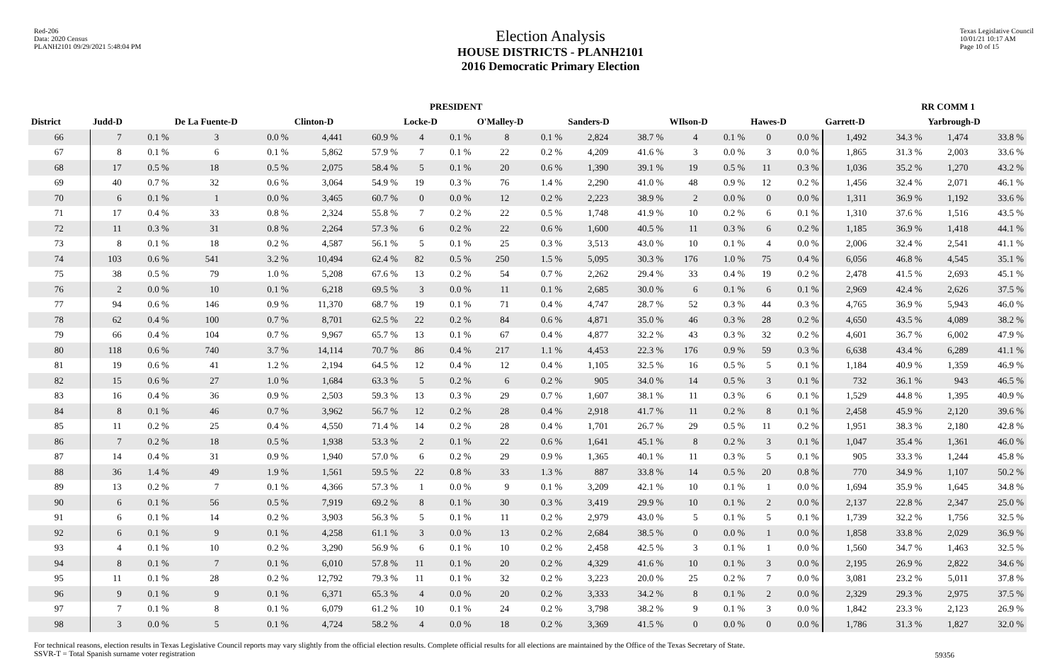Red-206
Data: 2020 Census
PLANH2101 09/29/2021 5:48:04 PM
Election Analysis
HOUSE DISTRICTS - PLANH2101
2016 Democratic Primary Election
Texas Legislative Council
10/01/21 10:17 AM
Page 10 of 15
| | PRESIDENT | | | | | | | | | | | | | | | | | RR COMM 1 | | |
| --- | --- | --- | --- | --- | --- | --- | --- | --- | --- | --- | --- | --- | --- | --- | --- | --- | --- | --- | --- | --- |
| District | Judd-D | | De La Fuente-D | | Clinton-D | | Locke-D | | O'Malley-D | | Sanders-D | | WIlson-D | | Hawes-D | | Garrett-D | | Yarbrough-D | |
| 66 | 7 | 0.1 % | 3 | 0.0 % | 4,441 | 60.9 % | 4 | 0.1 % | 8 | 0.1 % | 2,824 | 38.7 % | 4 | 0.1 % | 0 | 0.0 % | 1,492 | 34.3 % | 1,474 | 33.8 % |
| 67 | 8 | 0.1 % | 6 | 0.1 % | 5,862 | 57.9 % | 7 | 0.1 % | 22 | 0.2 % | 4,209 | 41.6 % | 3 | 0.0 % | 3 | 0.0 % | 1,865 | 31.3 % | 2,003 | 33.6 % |
| 68 | 17 | 0.5 % | 18 | 0.5 % | 2,075 | 58.4 % | 5 | 0.1 % | 20 | 0.6 % | 1,390 | 39.1 % | 19 | 0.5 % | 11 | 0.3 % | 1,036 | 35.2 % | 1,270 | 43.2 % |
| 69 | 40 | 0.7 % | 32 | 0.6 % | 3,064 | 54.9 % | 19 | 0.3 % | 76 | 1.4 % | 2,290 | 41.0 % | 48 | 0.9 % | 12 | 0.2 % | 1,456 | 32.4 % | 2,071 | 46.1 % |
| 70 | 6 | 0.1 % | 1 | 0.0 % | 3,465 | 60.7 % | 0 | 0.0 % | 12 | 0.2 % | 2,223 | 38.9 % | 2 | 0.0 % | 0 | 0.0 % | 1,311 | 36.9 % | 1,192 | 33.6 % |
| 71 | 17 | 0.4 % | 33 | 0.8 % | 2,324 | 55.8 % | 7 | 0.2 % | 22 | 0.5 % | 1,748 | 41.9 % | 10 | 0.2 % | 6 | 0.1 % | 1,310 | 37.6 % | 1,516 | 43.5 % |
| 72 | 11 | 0.3 % | 31 | 0.8 % | 2,264 | 57.3 % | 6 | 0.2 % | 22 | 0.6 % | 1,600 | 40.5 % | 11 | 0.3 % | 6 | 0.2 % | 1,185 | 36.9 % | 1,418 | 44.1 % |
| 73 | 8 | 0.1 % | 18 | 0.2 % | 4,587 | 56.1 % | 5 | 0.1 % | 25 | 0.3 % | 3,513 | 43.0 % | 10 | 0.1 % | 4 | 0.0 % | 2,006 | 32.4 % | 2,541 | 41.1 % |
| 74 | 103 | 0.6 % | 541 | 3.2 % | 10,494 | 62.4 % | 82 | 0.5 % | 250 | 1.5 % | 5,095 | 30.3 % | 176 | 1.0 % | 75 | 0.4 % | 6,056 | 46.8 % | 4,545 | 35.1 % |
| 75 | 38 | 0.5 % | 79 | 1.0 % | 5,208 | 67.6 % | 13 | 0.2 % | 54 | 0.7 % | 2,262 | 29.4 % | 33 | 0.4 % | 19 | 0.2 % | 2,478 | 41.5 % | 2,693 | 45.1 % |
| 76 | 2 | 0.0 % | 10 | 0.1 % | 6,218 | 69.5 % | 3 | 0.0 % | 11 | 0.1 % | 2,685 | 30.0 % | 6 | 0.1 % | 6 | 0.1 % | 2,969 | 42.4 % | 2,626 | 37.5 % |
| 77 | 94 | 0.6 % | 146 | 0.9 % | 11,370 | 68.7 % | 19 | 0.1 % | 71 | 0.4 % | 4,747 | 28.7 % | 52 | 0.3 % | 44 | 0.3 % | 4,765 | 36.9 % | 5,943 | 46.0 % |
| 78 | 62 | 0.4 % | 100 | 0.7 % | 8,701 | 62.5 % | 22 | 0.2 % | 84 | 0.6 % | 4,871 | 35.0 % | 46 | 0.3 % | 28 | 0.2 % | 4,650 | 43.5 % | 4,089 | 38.2 % |
| 79 | 66 | 0.4 % | 104 | 0.7 % | 9,967 | 65.7 % | 13 | 0.1 % | 67 | 0.4 % | 4,877 | 32.2 % | 43 | 0.3 % | 32 | 0.2 % | 4,601 | 36.7 % | 6,002 | 47.9 % |
| 80 | 118 | 0.6 % | 740 | 3.7 % | 14,114 | 70.7 % | 86 | 0.4 % | 217 | 1.1 % | 4,453 | 22.3 % | 176 | 0.9 % | 59 | 0.3 % | 6,638 | 43.4 % | 6,289 | 41.1 % |
| 81 | 19 | 0.6 % | 41 | 1.2 % | 2,194 | 64.5 % | 12 | 0.4 % | 12 | 0.4 % | 1,105 | 32.5 % | 16 | 0.5 % | 5 | 0.1 % | 1,184 | 40.9 % | 1,359 | 46.9 % |
| 82 | 15 | 0.6 % | 27 | 1.0 % | 1,684 | 63.3 % | 5 | 0.2 % | 6 | 0.2 % | 905 | 34.0 % | 14 | 0.5 % | 3 | 0.1 % | 732 | 36.1 % | 943 | 46.5 % |
| 83 | 16 | 0.4 % | 36 | 0.9 % | 2,503 | 59.3 % | 13 | 0.3 % | 29 | 0.7 % | 1,607 | 38.1 % | 11 | 0.3 % | 6 | 0.1 % | 1,529 | 44.8 % | 1,395 | 40.9 % |
| 84 | 8 | 0.1 % | 46 | 0.7 % | 3,962 | 56.7 % | 12 | 0.2 % | 28 | 0.4 % | 2,918 | 41.7 % | 11 | 0.2 % | 8 | 0.1 % | 2,458 | 45.9 % | 2,120 | 39.6 % |
| 85 | 11 | 0.2 % | 25 | 0.4 % | 4,550 | 71.4 % | 14 | 0.2 % | 28 | 0.4 % | 1,701 | 26.7 % | 29 | 0.5 % | 11 | 0.2 % | 1,951 | 38.3 % | 2,180 | 42.8 % |
| 86 | 7 | 0.2 % | 18 | 0.5 % | 1,938 | 53.3 % | 2 | 0.1 % | 22 | 0.6 % | 1,641 | 45.1 % | 8 | 0.2 % | 3 | 0.1 % | 1,047 | 35.4 % | 1,361 | 46.0 % |
| 87 | 14 | 0.4 % | 31 | 0.9 % | 1,940 | 57.0 % | 6 | 0.2 % | 29 | 0.9 % | 1,365 | 40.1 % | 11 | 0.3 % | 5 | 0.1 % | 905 | 33.3 % | 1,244 | 45.8 % |
| 88 | 36 | 1.4 % | 49 | 1.9 % | 1,561 | 59.5 % | 22 | 0.8 % | 33 | 1.3 % | 887 | 33.8 % | 14 | 0.5 % | 20 | 0.8 % | 770 | 34.9 % | 1,107 | 50.2 % |
| 89 | 13 | 0.2 % | 7 | 0.1 % | 4,366 | 57.3 % | 1 | 0.0 % | 9 | 0.1 % | 3,209 | 42.1 % | 10 | 0.1 % | 1 | 0.0 % | 1,694 | 35.9 % | 1,645 | 34.8 % |
| 90 | 6 | 0.1 % | 56 | 0.5 % | 7,919 | 69.2 % | 8 | 0.1 % | 30 | 0.3 % | 3,419 | 29.9 % | 10 | 0.1 % | 2 | 0.0 % | 2,137 | 22.8 % | 2,347 | 25.0 % |
| 91 | 6 | 0.1 % | 14 | 0.2 % | 3,903 | 56.3 % | 5 | 0.1 % | 11 | 0.2 % | 2,979 | 43.0 % | 5 | 0.1 % | 5 | 0.1 % | 1,739 | 32.2 % | 1,756 | 32.5 % |
| 92 | 6 | 0.1 % | 9 | 0.1 % | 4,258 | 61.1 % | 3 | 0.0 % | 13 | 0.2 % | 2,684 | 38.5 % | 0 | 0.0 % | 1 | 0.0 % | 1,858 | 33.8 % | 2,029 | 36.9 % |
| 93 | 4 | 0.1 % | 10 | 0.2 % | 3,290 | 56.9 % | 6 | 0.1 % | 10 | 0.2 % | 2,458 | 42.5 % | 3 | 0.1 % | 1 | 0.0 % | 1,560 | 34.7 % | 1,463 | 32.5 % |
| 94 | 8 | 0.1 % | 7 | 0.1 % | 6,010 | 57.8 % | 11 | 0.1 % | 20 | 0.2 % | 4,329 | 41.6 % | 10 | 0.1 % | 3 | 0.0 % | 2,195 | 26.9 % | 2,822 | 34.6 % |
| 95 | 11 | 0.1 % | 28 | 0.2 % | 12,792 | 79.3 % | 11 | 0.1 % | 32 | 0.2 % | 3,223 | 20.0 % | 25 | 0.2 % | 7 | 0.0 % | 3,081 | 23.2 % | 5,011 | 37.8 % |
| 96 | 9 | 0.1 % | 9 | 0.1 % | 6,371 | 65.3 % | 4 | 0.0 % | 20 | 0.2 % | 3,333 | 34.2 % | 8 | 0.1 % | 2 | 0.0 % | 2,329 | 29.3 % | 2,975 | 37.5 % |
| 97 | 7 | 0.1 % | 8 | 0.1 % | 6,079 | 61.2 % | 10 | 0.1 % | 24 | 0.2 % | 3,798 | 38.2 % | 9 | 0.1 % | 3 | 0.0 % | 1,842 | 23.3 % | 2,123 | 26.9 % |
| 98 | 3 | 0.0 % | 5 | 0.1 % | 4,724 | 58.2 % | 4 | 0.0 % | 18 | 0.2 % | 3,369 | 41.5 % | 0 | 0.0 % | 0 | 0.0 % | 1,786 | 31.3 % | 1,827 | 32.0 % |
For technical reasons, election results in Texas Legislative Council reports may vary slightly from the official election results. Complete official results for all elections are maintained by the Office of the Texas Secretary of State.
SSVR-T = Total Spanish surname voter registration
59356